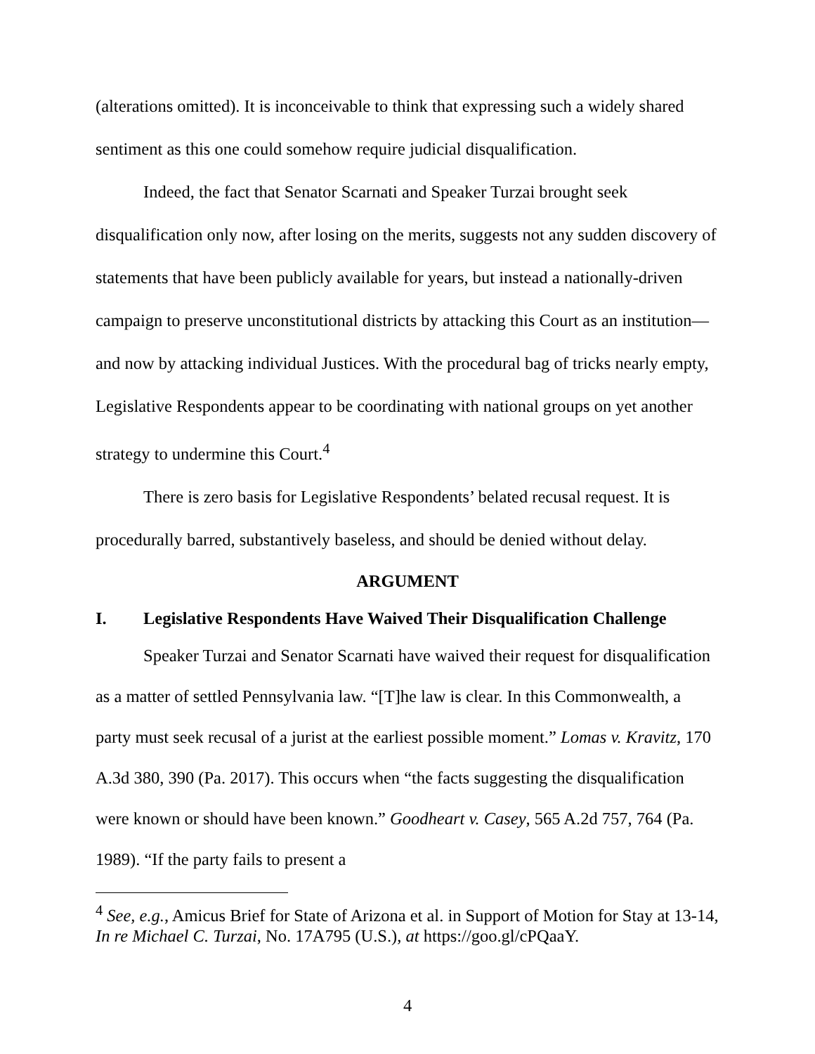(alterations omitted). It is inconceivable to think that expressing such a widely shared sentiment as this one could somehow require judicial disqualification.
Indeed, the fact that Senator Scarnati and Speaker Turzai brought seek disqualification only now, after losing on the merits, suggests not any sudden discovery of statements that have been publicly available for years, but instead a nationally-driven campaign to preserve unconstitutional districts by attacking this Court as an institution—and now by attacking individual Justices. With the procedural bag of tricks nearly empty, Legislative Respondents appear to be coordinating with national groups on yet another strategy to undermine this Court.<sup>4</sup>
There is zero basis for Legislative Respondents’ belated recusal request. It is procedurally barred, substantively baseless, and should be denied without delay.
ARGUMENT
I. Legislative Respondents Have Waived Their Disqualification Challenge
Speaker Turzai and Senator Scarnati have waived their request for disqualification as a matter of settled Pennsylvania law. “[T]he law is clear. In this Commonwealth, a party must seek recusal of a jurist at the earliest possible moment.” Lomas v. Kravitz, 170 A.3d 380, 390 (Pa. 2017). This occurs when “the facts suggesting the disqualification were known or should have been known.” Goodheart v. Casey, 565 A.2d 757, 764 (Pa. 1989). “If the party fails to present a
<sup>4</sup> See, e.g., Amicus Brief for State of Arizona et al. in Support of Motion for Stay at 13-14, In re Michael C. Turzai, No. 17A795 (U.S.), at https://goo.gl/cPQaaY.
4